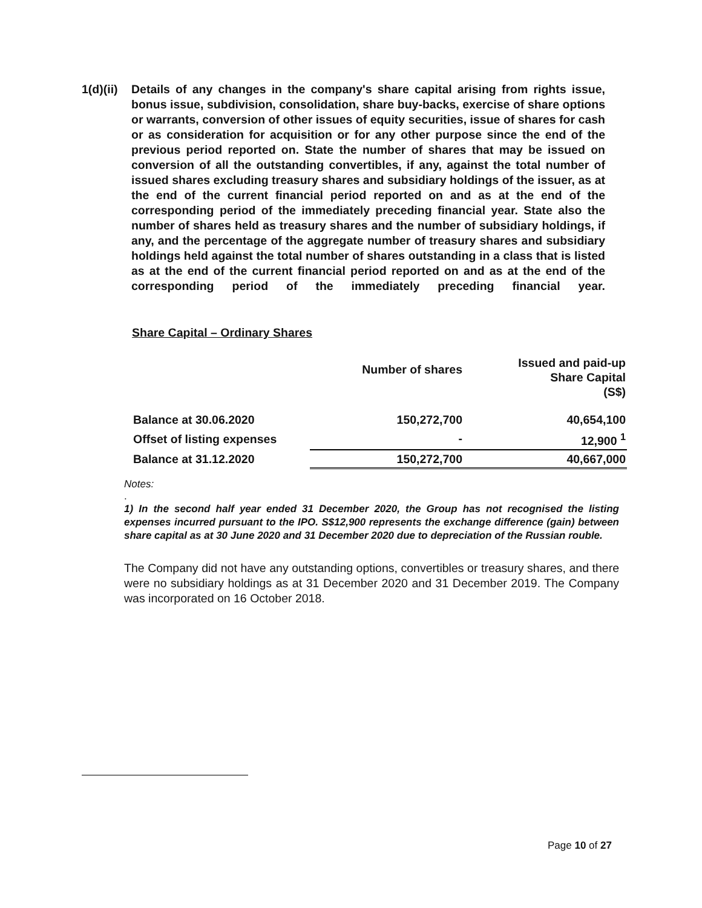1(d)(ii)
Details of any changes in the company's share capital arising from rights issue, bonus issue, subdivision, consolidation, share buy-backs, exercise of share options or warrants, conversion of other issues of equity securities, issue of shares for cash or as consideration for acquisition or for any other purpose since the end of the previous period reported on. State the number of shares that may be issued on conversion of all the outstanding convertibles, if any, against the total number of issued shares excluding treasury shares and subsidiary holdings of the issuer, as at the end of the current financial period reported on and as at the end of the corresponding period of the immediately preceding financial year. State also the number of shares held as treasury shares and the number of subsidiary holdings, if any, and the percentage of the aggregate number of treasury shares and subsidiary holdings held against the total number of shares outstanding in a class that is listed as at the end of the current financial period reported on and as at the end of the corresponding period of the immediately preceding financial year.
Share Capital – Ordinary Shares
| | Number of shares | Issued and paid-up Share Capital (S$) |
| --- | --- | --- |
| Balance at 30.06.2020 | 150,272,700 | 40,654,100 |
| Offset of listing expenses | - | 12,900 <sup>1</sup> |
| Balance at 31.12.2020 | 150,272,700 | 40,667,000 |
Notes:
.
1) In the second half year ended 31 December 2020, the Group has not recognised the listing expenses incurred pursuant to the IPO. S$12,900 represents the exchange difference (gain) between share capital as at 30 June 2020 and 31 December 2020 due to depreciation of the Russian rouble.
The Company did not have any outstanding options, convertibles or treasury shares, and there were no subsidiary holdings as at 31 December 2020 and 31 December 2019. The Company was incorporated on 16 October 2018.
Page 10 of 27